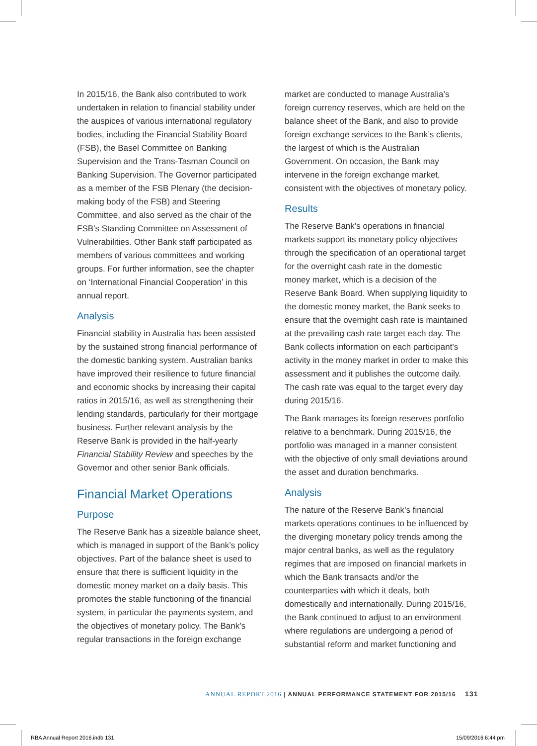In 2015/16, the Bank also contributed to work undertaken in relation to financial stability under the auspices of various international regulatory bodies, including the Financial Stability Board (FSB), the Basel Committee on Banking Supervision and the Trans-Tasman Council on Banking Supervision. The Governor participated as a member of the FSB Plenary (the decision-making body of the FSB) and Steering Committee, and also served as the chair of the FSB’s Standing Committee on Assessment of Vulnerabilities. Other Bank staff participated as members of various committees and working groups. For further information, see the chapter on ‘International Financial Cooperation’ in this annual report.
Analysis
Financial stability in Australia has been assisted by the sustained strong financial performance of the domestic banking system. Australian banks have improved their resilience to future financial and economic shocks by increasing their capital ratios in 2015/16, as well as strengthening their lending standards, particularly for their mortgage business. Further relevant analysis by the Reserve Bank is provided in the half-yearly Financial Stability Review and speeches by the Governor and other senior Bank officials.
Financial Market Operations
Purpose
The Reserve Bank has a sizeable balance sheet, which is managed in support of the Bank’s policy objectives. Part of the balance sheet is used to ensure that there is sufficient liquidity in the domestic money market on a daily basis. This promotes the stable functioning of the financial system, in particular the payments system, and the objectives of monetary policy. The Bank’s regular transactions in the foreign exchange
market are conducted to manage Australia’s foreign currency reserves, which are held on the balance sheet of the Bank, and also to provide foreign exchange services to the Bank’s clients, the largest of which is the Australian Government. On occasion, the Bank may intervene in the foreign exchange market, consistent with the objectives of monetary policy.
Results
The Reserve Bank’s operations in financial markets support its monetary policy objectives through the specification of an operational target for the overnight cash rate in the domestic money market, which is a decision of the Reserve Bank Board. When supplying liquidity to the domestic money market, the Bank seeks to ensure that the overnight cash rate is maintained at the prevailing cash rate target each day. The Bank collects information on each participant’s activity in the money market in order to make this assessment and it publishes the outcome daily. The cash rate was equal to the target every day during 2015/16.
The Bank manages its foreign reserves portfolio relative to a benchmark. During 2015/16, the portfolio was managed in a manner consistent with the objective of only small deviations around the asset and duration benchmarks.
Analysis
The nature of the Reserve Bank’s financial markets operations continues to be influenced by the diverging monetary policy trends among the major central banks, as well as the regulatory regimes that are imposed on financial markets in which the Bank transacts and/or the counterparties with which it deals, both domestically and internationally. During 2015/16, the Bank continued to adjust to an environment where regulations are undergoing a period of substantial reform and market functioning and
ANNUAL REPORT 2016 | ANNUAL PERFORMANCE STATEMENT FOR 2015/16 131
RBA Annual Report 2016.indb 131
15/09/2016 6:44 pm